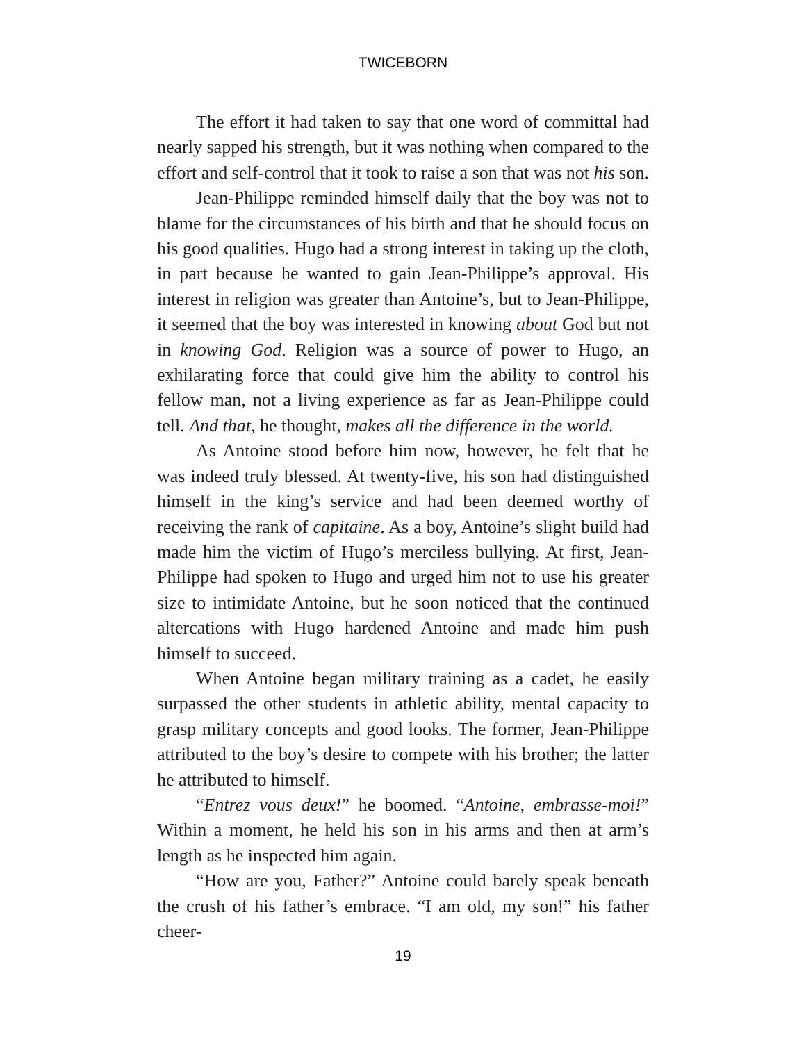TWICEBORN
The effort it had taken to say that one word of committal had nearly sapped his strength, but it was nothing when compared to the effort and self-control that it took to raise a son that was not his son.
Jean-Philippe reminded himself daily that the boy was not to blame for the circumstances of his birth and that he should focus on his good qualities. Hugo had a strong interest in taking up the cloth, in part because he wanted to gain Jean-Philippe’s approval. His interest in religion was greater than Antoine’s, but to Jean-Philippe, it seemed that the boy was interested in knowing about God but not in knowing God. Religion was a source of power to Hugo, an exhilarating force that could give him the ability to control his fellow man, not a living experience as far as Jean-Philippe could tell. And that, he thought, makes all the difference in the world.
As Antoine stood before him now, however, he felt that he was indeed truly blessed. At twenty-five, his son had distinguished himself in the king’s service and had been deemed worthy of receiving the rank of capitaine. As a boy, Antoine’s slight build had made him the victim of Hugo’s merciless bullying. At first, Jean-Philippe had spoken to Hugo and urged him not to use his greater size to intimidate Antoine, but he soon noticed that the continued altercations with Hugo hardened Antoine and made him push himself to succeed.
When Antoine began military training as a cadet, he easily surpassed the other students in athletic ability, mental capacity to grasp military concepts and good looks. The former, Jean-Philippe attributed to the boy’s desire to compete with his brother; the latter he attributed to himself.
“Entrez vous deux!” he boomed. “Antoine, embrasse-moi!” Within a moment, he held his son in his arms and then at arm’s length as he inspected him again.
“How are you, Father?” Antoine could barely speak beneath the crush of his father’s embrace. “I am old, my son!” his father cheer-
19